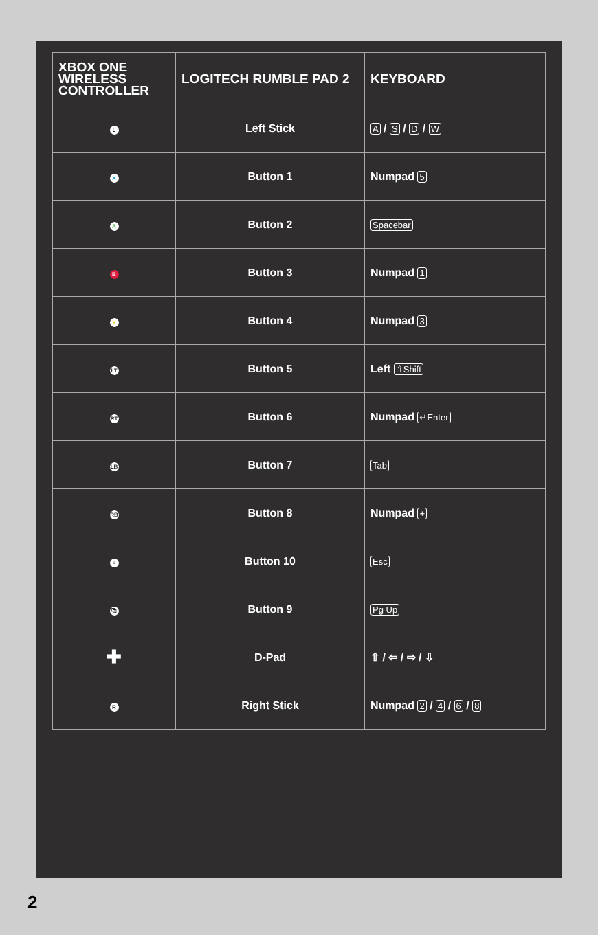| XBOX ONE WIRELESS CONTROLLER | LOGITECH RUMBLE PAD 2 | KEYBOARD |
| --- | --- | --- |
| L | Left Stick | A / S / D / W |
| X | Button 1 | Numpad 5 |
| A | Button 2 | Spacebar |
| B | Button 3 | Numpad 1 |
| Y | Button 4 | Numpad 3 |
| LT | Button 5 | Left ⇧Shift |
| RT | Button 6 | Numpad ↵Enter |
| LB | Button 7 | Tab |
| RB | Button 8 | Numpad + |
| ≡ | Button 10 | Esc |
| ⧉ | Button 9 | Pg Up |
| ✚ | D-Pad | ⇧ / ⇦ / ⇨ / ⇩ |
| R | Right Stick | Numpad 2 / 4 / 6 / 8 |
2